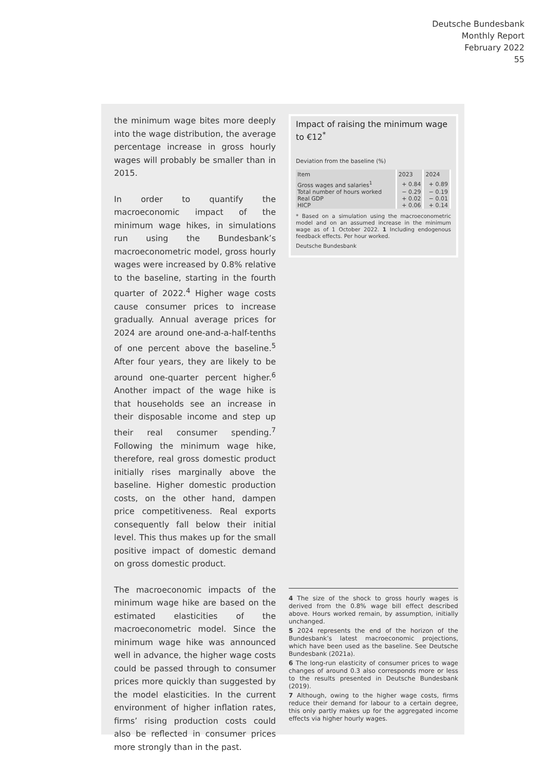Deutsche Bundesbank
Monthly Report
February 2022
55
the minimum wage bites more deeply into the wage distribution, the average percentage increase in gross hourly wages will probably be smaller than in 2015.
In order to quantify the macroeconomic impact of the minimum wage hikes, in simulations run using the Bundesbank’s macroeconometric model, gross hourly wages were increased by 0.8% relative to the baseline, starting in the fourth quarter of 2022.<sup>4</sup> Higher wage costs cause consumer prices to increase gradually. Annual average prices for 2024 are around one-and-a-half-tenths of one percent above the baseline.<sup>5</sup> After four years, they are likely to be around one-quarter percent higher.<sup>6</sup> Another impact of the wage hike is that households see an increase in their disposable income and step up their real consumer spending.<sup>7</sup> Following the minimum wage hike, therefore, real gross domestic product initially rises marginally above the baseline. Higher domestic production costs, on the other hand, dampen price competitiveness. Real exports consequently fall below their initial level. This thus makes up for the small positive impact of domestic demand on gross domestic product.
The macroeconomic impacts of the minimum wage hike are based on the estimated elasticities of the macroeconometric model. Since the minimum wage hike was announced well in advance, the higher wage costs could be passed through to consumer prices more quickly than suggested by the model elasticities. In the current environment of higher inflation rates, firms’ rising production costs could also be reflected in consumer prices more strongly than in the past.
Impact of raising the minimum wage to €12<sup>*</sup>
Deviation from the baseline (%)
| Item | 2023 | 2024 |
| --- | --- | --- |
| Gross wages and salaries<sup>1</sup> | + 0.84 | + 0.89 |
| Total number of hours worked | − 0.29 | − 0.19 |
| Real GDP | + 0.02 | − 0.01 |
| HICP | + 0.06 | + 0.14 |
* Based on a simulation using the macroeconometric model and on an assumed increase in the minimum wage as of 1 October 2022. 1 Including endogenous feedback effects. Per hour worked.
Deutsche Bundesbank
4 The size of the shock to gross hourly wages is derived from the 0.8% wage bill effect described above. Hours worked remain, by assumption, initially unchanged.
5 2024 represents the end of the horizon of the Bundesbank’s latest macroeconomic projections, which have been used as the baseline. See Deutsche Bundesbank (2021a).
6 The long-run elasticity of consumer prices to wage changes of around 0.3 also corresponds more or less to the results presented in Deutsche Bundesbank (2019).
7 Although, owing to the higher wage costs, firms reduce their demand for labour to a certain degree, this only partly makes up for the aggregated income effects via higher hourly wages.